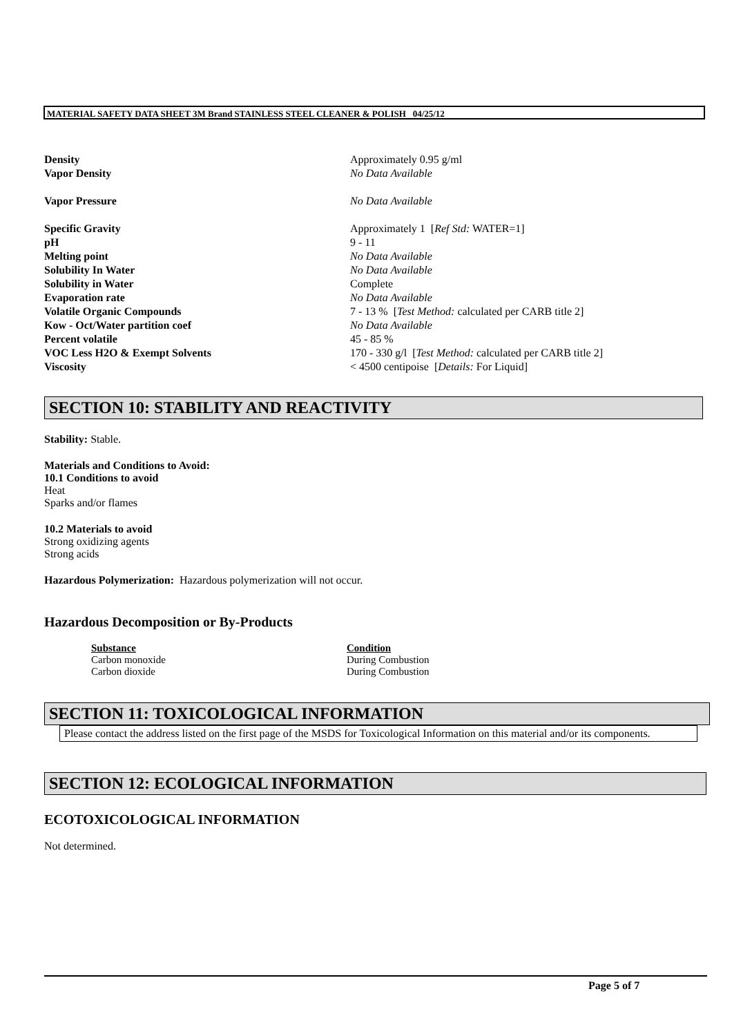MATERIAL SAFETY DATA SHEET 3M Brand STAINLESS STEEL CLEANER & POLISH 04/25/12
| Density | Approximately 0.95 g/ml |
| Vapor Density | No Data Available |
| Vapor Pressure | No Data Available |
| Specific Gravity | Approximately 1 [ Ref Std: WATER=1] |
| pH | 9 - 11 |
| Melting point | No Data Available |
| Solubility In Water | No Data Available |
| Solubility in Water | Complete |
| Evaporation rate | No Data Available |
| Volatile Organic Compounds | 7 - 13 % [ Test Method: calculated per CARB title 2] |
| Kow - Oct/Water partition coef | No Data Available |
| Percent volatile | 45 - 85 % |
| VOC Less H2O & Exempt Solvents | 170 - 330 g/l [ Test Method: calculated per CARB title 2] |
| Viscosity | < 4500 centipoise [ Details: For Liquid] |
SECTION 10: STABILITY AND REACTIVITY
Stability: Stable.
Materials and Conditions to Avoid:
10.1 Conditions to avoid
Heat
Sparks and/or flames
10.2 Materials to avoid
Strong oxidizing agents
Strong acids
Hazardous Polymerization: Hazardous polymerization will not occur.
Hazardous Decomposition or By-Products
| Substance | Condition |
| --- | --- |
| Carbon monoxide | During Combustion |
| Carbon dioxide | During Combustion |
SECTION 11: TOXICOLOGICAL INFORMATION
Please contact the address listed on the first page of the MSDS for Toxicological Information on this material and/or its components.
SECTION 12: ECOLOGICAL INFORMATION
ECOTOXICOLOGICAL INFORMATION
Not determined.
Page 5 of 7